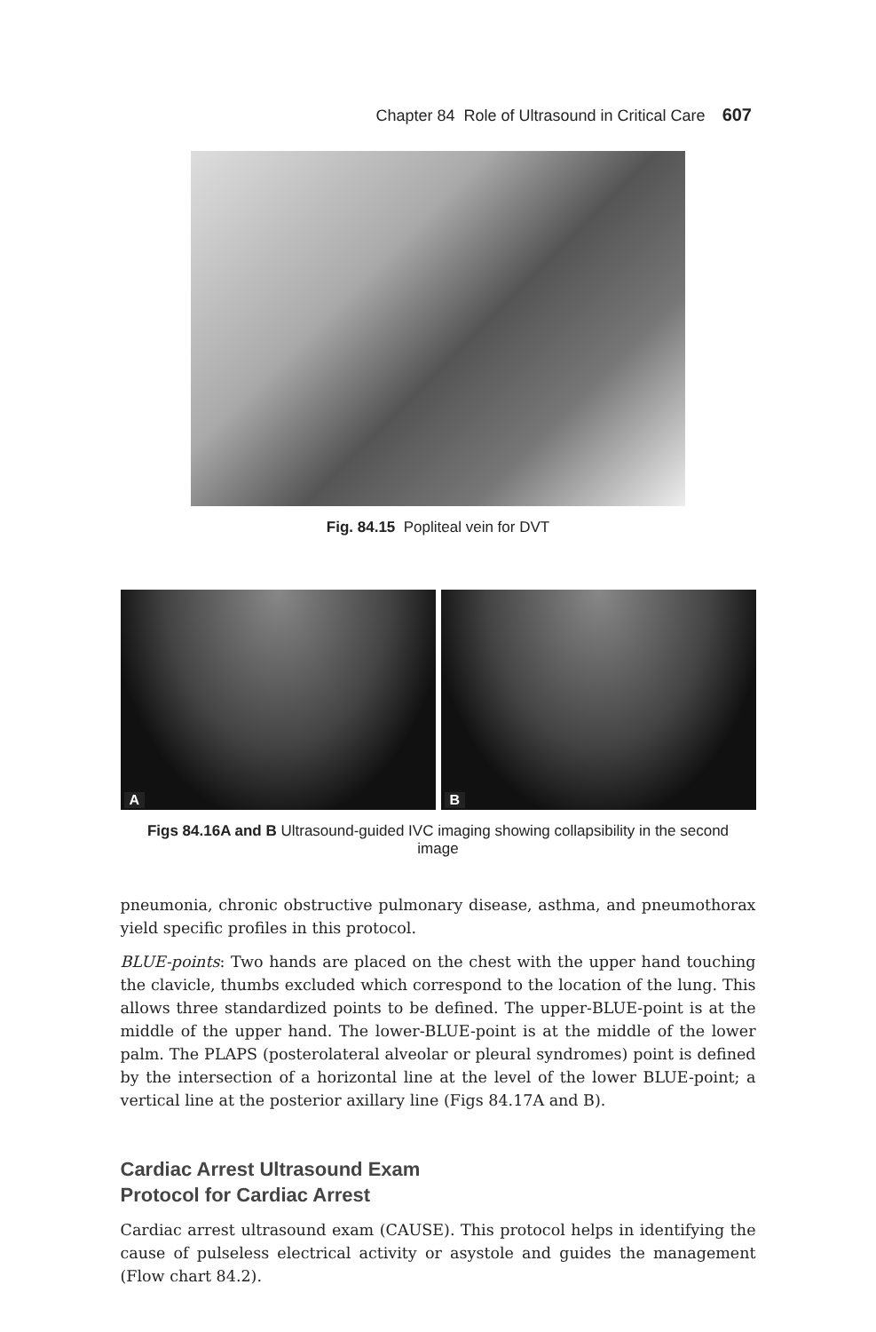Chapter 84 Role of Ultrasound in Critical Care 607
Fig. 84.15 Popliteal vein for DVT
A
B
Figs 84.16A and B Ultrasound-guided IVC imaging showing collapsibility in the second image
pneumonia, chronic obstructive pulmonary disease, asthma, and pneumothorax yield specific profiles in this protocol.
BLUE-points: Two hands are placed on the chest with the upper hand touching the clavicle, thumbs excluded which correspond to the location of the lung. This allows three standardized points to be defined. The upper-BLUE-point is at the middle of the upper hand. The lower-BLUE-point is at the middle of the lower palm. The PLAPS (posterolateral alveolar or pleural syndromes) point is defined by the intersection of a horizontal line at the level of the lower BLUE-point; a vertical line at the posterior axillary line (Figs 84.17A and B).
Cardiac Arrest Ultrasound Exam
Protocol for Cardiac Arrest
Cardiac arrest ultrasound exam (CAUSE). This protocol helps in identifying the cause of pulseless electrical activity or asystole and guides the management (Flow chart 84.2).